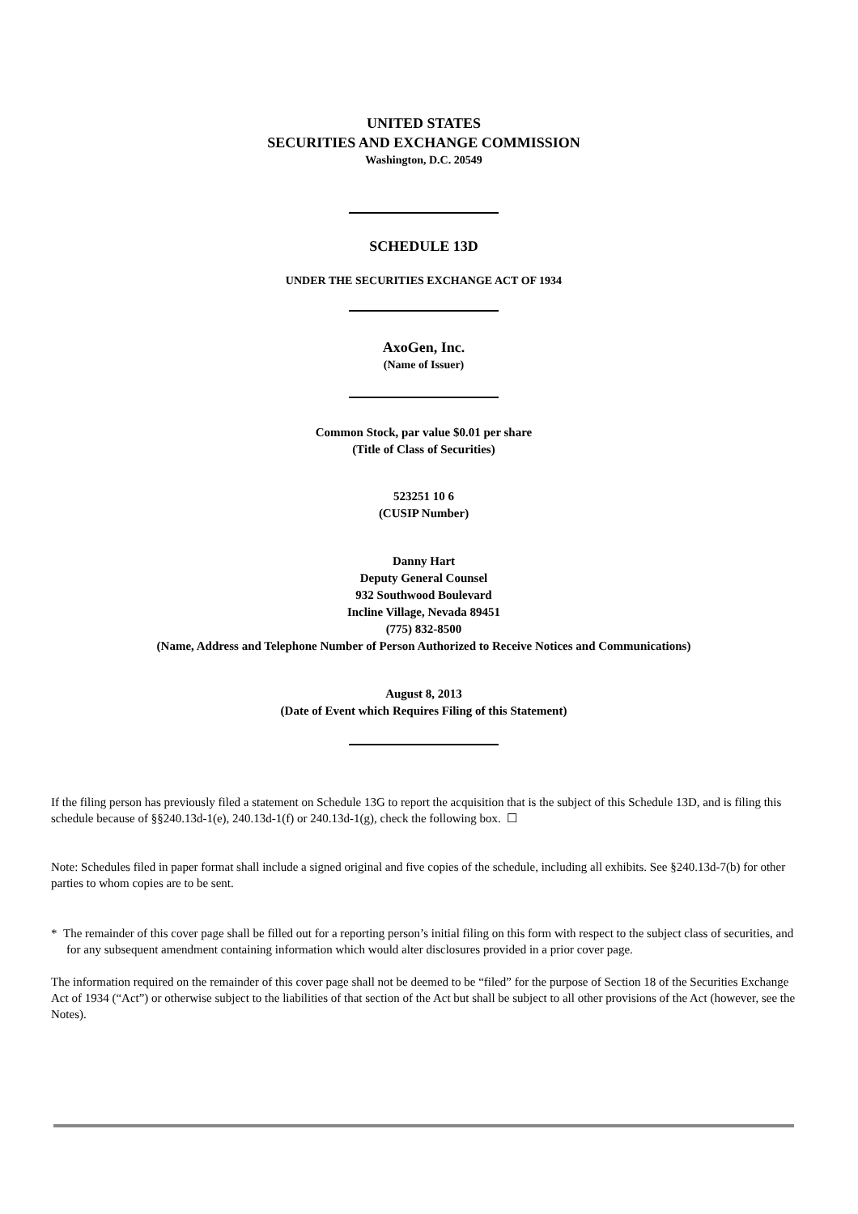UNITED STATES
SECURITIES AND EXCHANGE COMMISSION
Washington, D.C. 20549
SCHEDULE 13D
UNDER THE SECURITIES EXCHANGE ACT OF 1934
AxoGen, Inc.
(Name of Issuer)
Common Stock, par value $0.01 per share
(Title of Class of Securities)
523251 10 6
(CUSIP Number)
Danny Hart
Deputy General Counsel
932 Southwood Boulevard
Incline Village, Nevada 89451
(775) 832-8500
(Name, Address and Telephone Number of Person Authorized to Receive Notices and Communications)
August 8, 2013
(Date of Event which Requires Filing of this Statement)
If the filing person has previously filed a statement on Schedule 13G to report the acquisition that is the subject of this Schedule 13D, and is filing this schedule because of §§240.13d-1(e), 240.13d-1(f) or 240.13d-1(g), check the following box. ☐
Note: Schedules filed in paper format shall include a signed original and five copies of the schedule, including all exhibits. See §240.13d-7(b) for other parties to whom copies are to be sent.
* The remainder of this cover page shall be filled out for a reporting person’s initial filing on this form with respect to the subject class of securities, and for any subsequent amendment containing information which would alter disclosures provided in a prior cover page.
The information required on the remainder of this cover page shall not be deemed to be “filed” for the purpose of Section 18 of the Securities Exchange Act of 1934 (“Act”) or otherwise subject to the liabilities of that section of the Act but shall be subject to all other provisions of the Act (however, see the Notes).